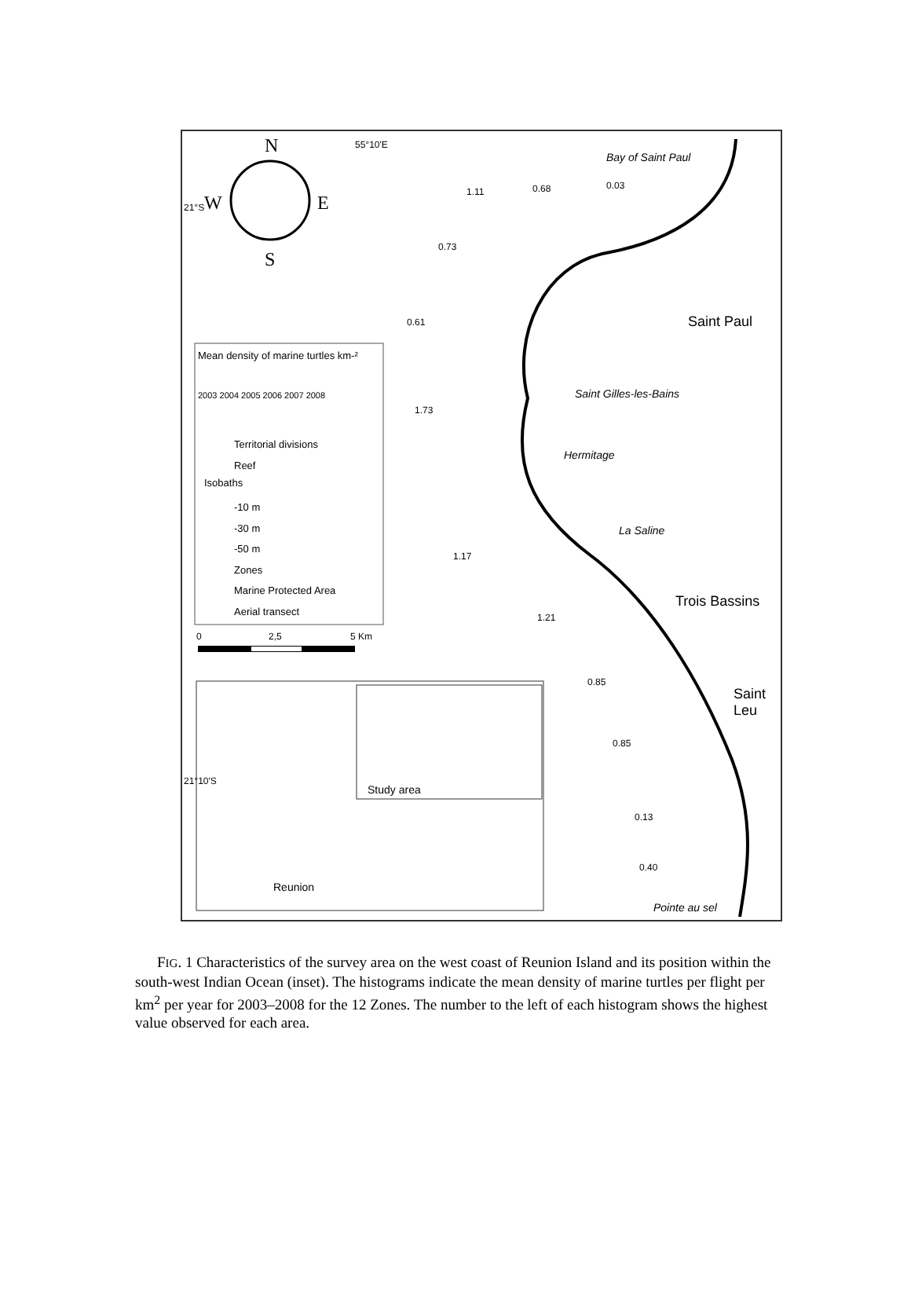N
W E
S
55°10'E
21°S
Bay of Saint Paul
1.11 0.68 0.03
0.73
0.61
1.73
1.17
1.21
0.85
0.85
0.13
0.40
Saint Paul
Saint Gilles-les-Bains
Hermitage
La Saline
Trois Bassins
Saint
Leu
Pointe au sel
Mean density of marine turtles km-²
2003 2004 2005 2006 2007 2008
Territorial divisions
Reef
Isobaths
-10 m
-30 m
-50 m
Zones
Marine Protected Area
Aerial transect
0 2,5 5 Km
Study area
Reunion
21°10'S
FIG. 1 Characteristics of the survey area on the west coast of Reunion Island and its position within the south-west Indian Ocean (inset). The histograms indicate the mean density of marine turtles per flight per km<sup>2</sup> per year for 2003–2008 for the 12 Zones. The number to the left of each histogram shows the highest value observed for each area.